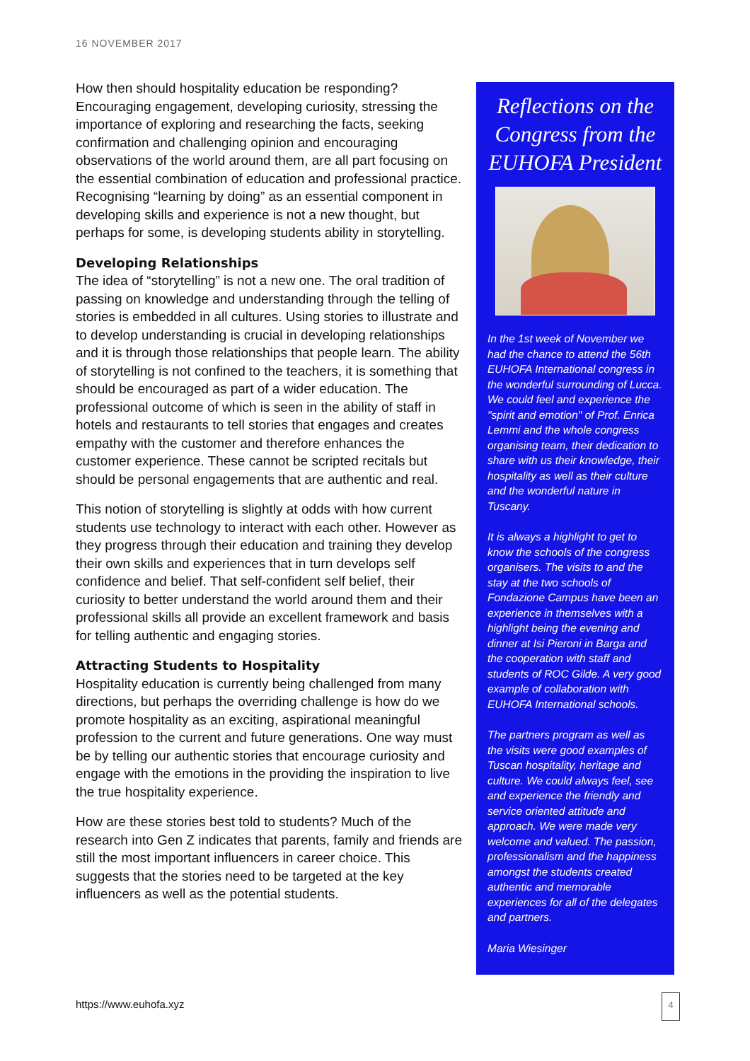16 NOVEMBER 2017
How then should hospitality education be responding? Encouraging engagement, developing curiosity, stressing the importance of exploring and researching the facts, seeking confirmation and challenging opinion and encouraging observations of the world around them, are all part focusing on the essential combination of education and professional practice. Recognising “learning by doing” as an essential component in developing skills and experience is not a new thought, but perhaps for some, is developing students ability in storytelling.
Developing Relationships
The idea of “storytelling” is not a new one. The oral tradition of passing on knowledge and understanding through the telling of stories is embedded in all cultures. Using stories to illustrate and to develop understanding is crucial in developing relationships and it is through those relationships that people learn. The ability of storytelling is not confined to the teachers, it is something that should be encouraged as part of a wider education. The professional outcome of which is seen in the ability of staff in hotels and restaurants to tell stories that engages and creates empathy with the customer and therefore enhances the customer experience. These cannot be scripted recitals but should be personal engagements that are authentic and real.
This notion of storytelling is slightly at odds with how current students use technology to interact with each other. However as they progress through their education and training they develop their own skills and experiences that in turn develops self confidence and belief. That self-confident self belief, their curiosity to better understand the world around them and their professional skills all provide an excellent framework and basis for telling authentic and engaging stories.
Attracting Students to Hospitality
Hospitality education is currently being challenged from many directions, but perhaps the overriding challenge is how do we promote hospitality as an exciting, aspirational meaningful profession to the current and future generations. One way must be by telling our authentic stories that encourage curiosity and engage with the emotions in the providing the inspiration to live the true hospitality experience.
How are these stories best told to students? Much of the research into Gen Z indicates that parents, family and friends are still the most important influencers in career choice. This suggests that the stories need to be targeted at the key influencers as well as the potential students.
Reflections on the Congress from the EUHOFA President
In the 1st week of November we had the chance to attend the 56th EUHOFA International congress in the wonderful surrounding of Lucca. We could feel and experience the "spirit and emotion" of Prof. Enrica Lemmi and the whole congress organising team, their dedication to share with us their knowledge, their hospitality as well as their culture and the wonderful nature in Tuscany.
It is always a highlight to get to know the schools of the congress organisers. The visits to and the stay at the two schools of Fondazione Campus have been an experience in themselves with a highlight being the evening and dinner at Isi Pieroni in Barga and the cooperation with staff and students of ROC Gilde. A very good example of collaboration with EUHOFA International schools.
The partners program as well as the visits were good examples of Tuscan hospitality, heritage and culture. We could always feel, see and experience the friendly and service oriented attitude and approach. We were made very welcome and valued. The passion, professionalism and the happiness amongst the students created authentic and memorable experiences for all of the delegates and partners.
Maria Wiesinger
https://www.euhofa.xyz
4